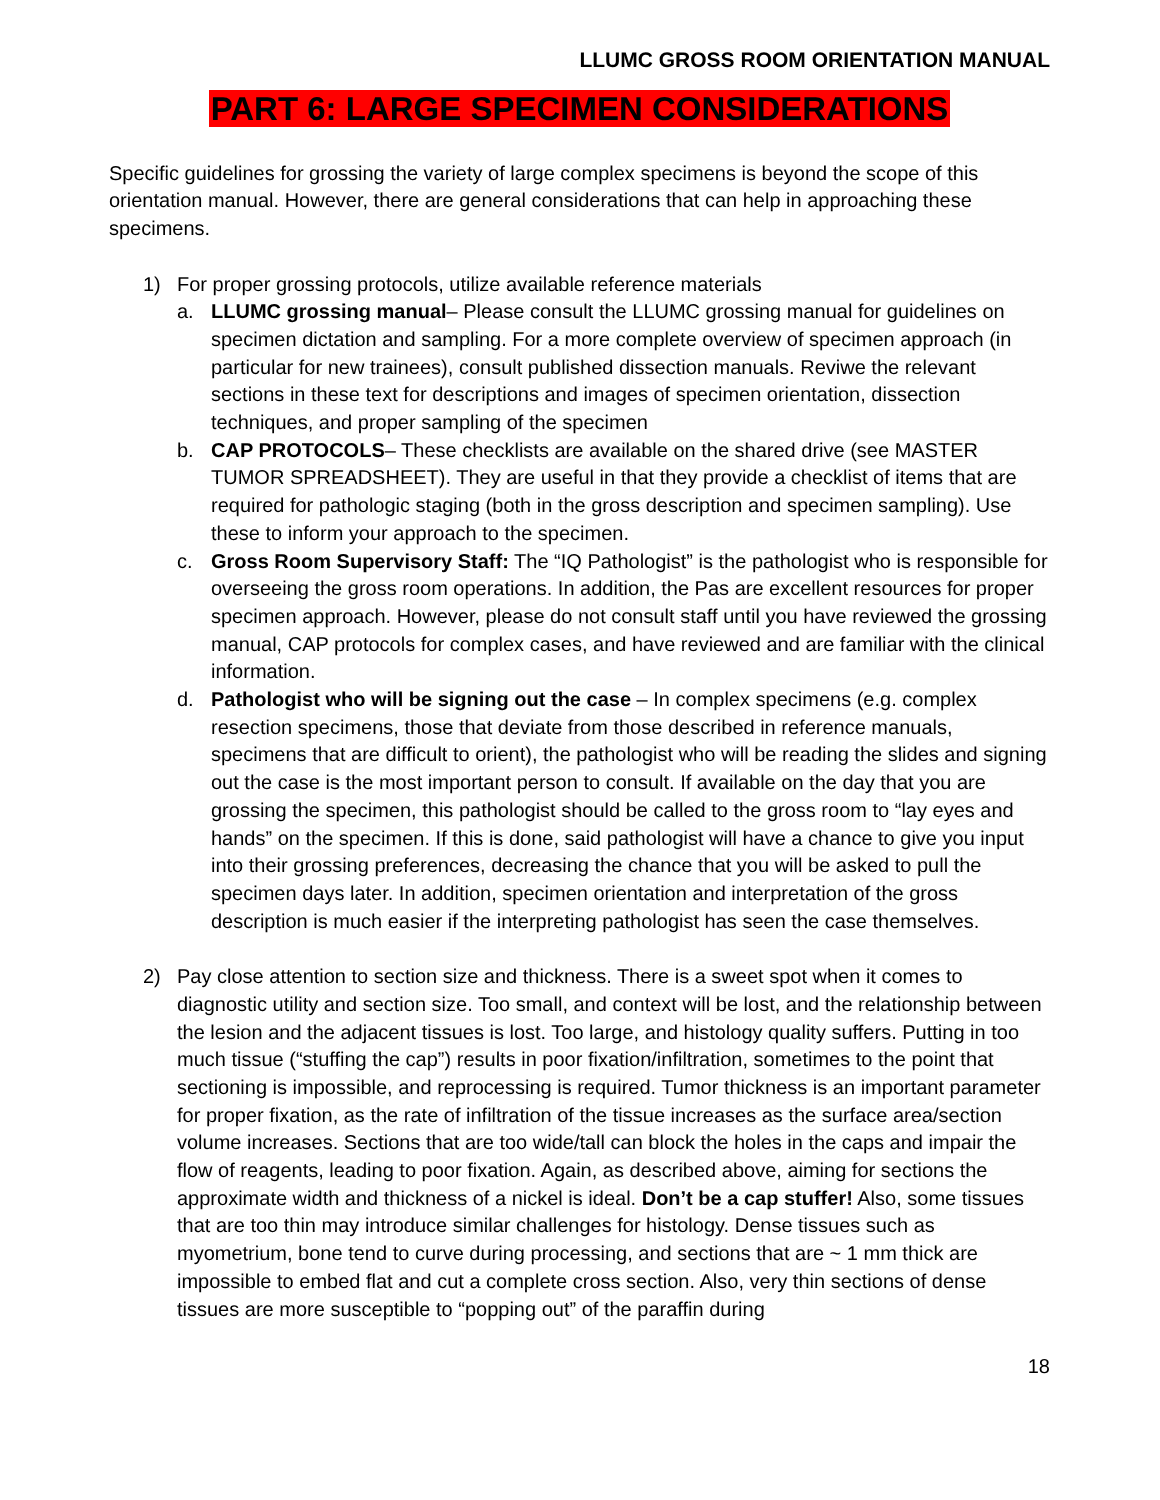LLUMC GROSS ROOM ORIENTATION MANUAL
PART 6: LARGE SPECIMEN CONSIDERATIONS
Specific guidelines for grossing the variety of large complex specimens is beyond the scope of this orientation manual. However, there are general considerations that can help in approaching these specimens.
1) For proper grossing protocols, utilize available reference materials
a. LLUMC grossing manual– Please consult the LLUMC grossing manual for guidelines on specimen dictation and sampling. For a more complete overview of specimen approach (in particular for new trainees), consult published dissection manuals. Reviwe the relevant sections in these text for descriptions and images of specimen orientation, dissection techniques, and proper sampling of the specimen
b. CAP PROTOCOLS– These checklists are available on the shared drive (see MASTER TUMOR SPREADSHEET). They are useful in that they provide a checklist of items that are required for pathologic staging (both in the gross description and specimen sampling). Use these to inform your approach to the specimen.
c. Gross Room Supervisory Staff: The “IQ Pathologist” is the pathologist who is responsible for overseeing the gross room operations. In addition, the Pas are excellent resources for proper specimen approach. However, please do not consult staff until you have reviewed the grossing manual, CAP protocols for complex cases, and have reviewed and are familiar with the clinical information.
d. Pathologist who will be signing out the case – In complex specimens (e.g. complex resection specimens, those that deviate from those described in reference manuals, specimens that are difficult to orient), the pathologist who will be reading the slides and signing out the case is the most important person to consult. If available on the day that you are grossing the specimen, this pathologist should be called to the gross room to “lay eyes and hands” on the specimen. If this is done, said pathologist will have a chance to give you input into their grossing preferences, decreasing the chance that you will be asked to pull the specimen days later. In addition, specimen orientation and interpretation of the gross description is much easier if the interpreting pathologist has seen the case themselves.
2) Pay close attention to section size and thickness. There is a sweet spot when it comes to diagnostic utility and section size. Too small, and context will be lost, and the relationship between the lesion and the adjacent tissues is lost. Too large, and histology quality suffers. Putting in too much tissue (“stuffing the cap”) results in poor fixation/infiltration, sometimes to the point that sectioning is impossible, and reprocessing is required. Tumor thickness is an important parameter for proper fixation, as the rate of infiltration of the tissue increases as the surface area/section volume increases. Sections that are too wide/tall can block the holes in the caps and impair the flow of reagents, leading to poor fixation. Again, as described above, aiming for sections the approximate width and thickness of a nickel is ideal. Don’t be a cap stuffer! Also, some tissues that are too thin may introduce similar challenges for histology. Dense tissues such as myometrium, bone tend to curve during processing, and sections that are ~ 1 mm thick are impossible to embed flat and cut a complete cross section. Also, very thin sections of dense tissues are more susceptible to “popping out” of the paraffin during
18